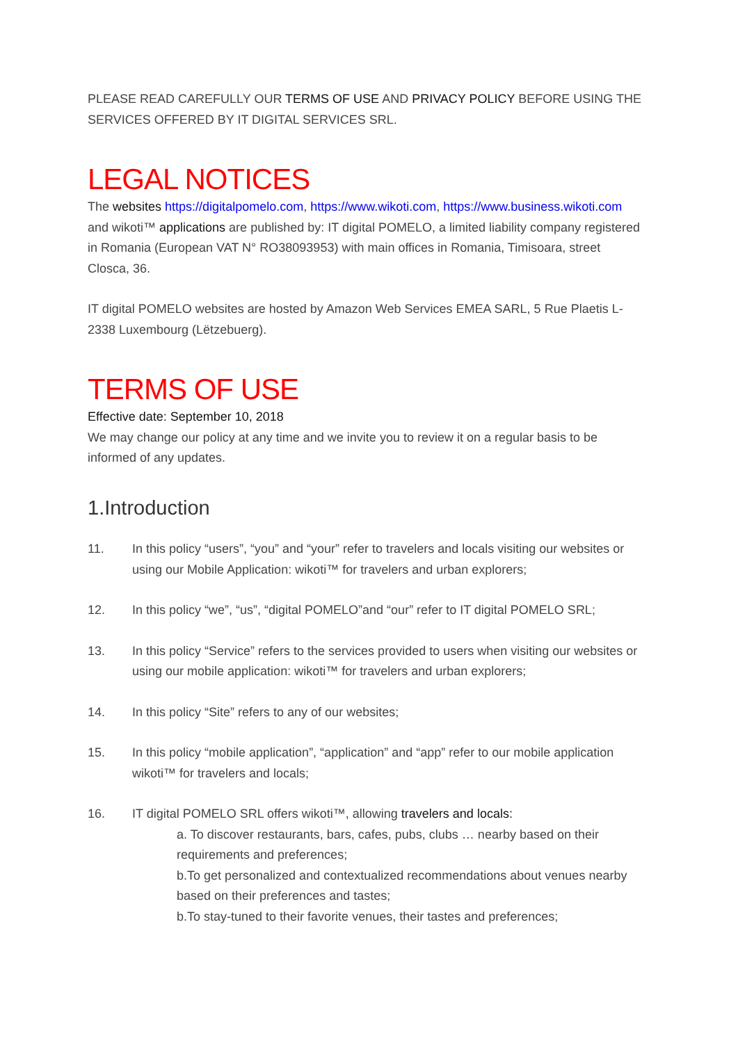PLEASE READ CAREFULLY OUR TERMS OF USE AND PRIVACY POLICY BEFORE USING THE SERVICES OFFERED BY IT DIGITAL SERVICES SRL.
LEGAL NOTICES
The websites https://digitalpomelo.com, https://www.wikoti.com, https://www.business.wikoti.com and wikoti™ applications are published by: IT digital POMELO, a limited liability company registered in Romania (European VAT N° RO38093953) with main offices in Romania, Timisoara, street Closca, 36.
IT digital POMELO websites are hosted by Amazon Web Services EMEA SARL, 5 Rue Plaetis L-2338 Luxembourg (Lëtzebuerg).
TERMS OF USE
Effective date: September 10, 2018
We may change our policy at any time and we invite you to review it on a regular basis to be informed of any updates.
1.Introduction
11. In this policy “users”, “you” and “your” refer to travelers and locals visiting our websites or using our Mobile Application: wikoti™ for travelers and urban explorers;
12. In this policy “we”, “us”, “digital POMELO”and “our” refer to IT digital POMELO SRL;
13. In this policy “Service” refers to the services provided to users when visiting our websites or using our mobile application: wikoti™ for travelers and urban explorers;
14. In this policy “Site” refers to any of our websites;
15. In this policy “mobile application”, “application” and “app” refer to our mobile application wikoti™ for travelers and locals;
16. IT digital POMELO SRL offers wikoti™, allowing travelers and locals:
a. To discover restaurants, bars, cafes, pubs, clubs … nearby based on their requirements and preferences;
b.To get personalized and contextualized recommendations about venues nearby based on their preferences and tastes;
b.To stay-tuned to their favorite venues, their tastes and preferences;